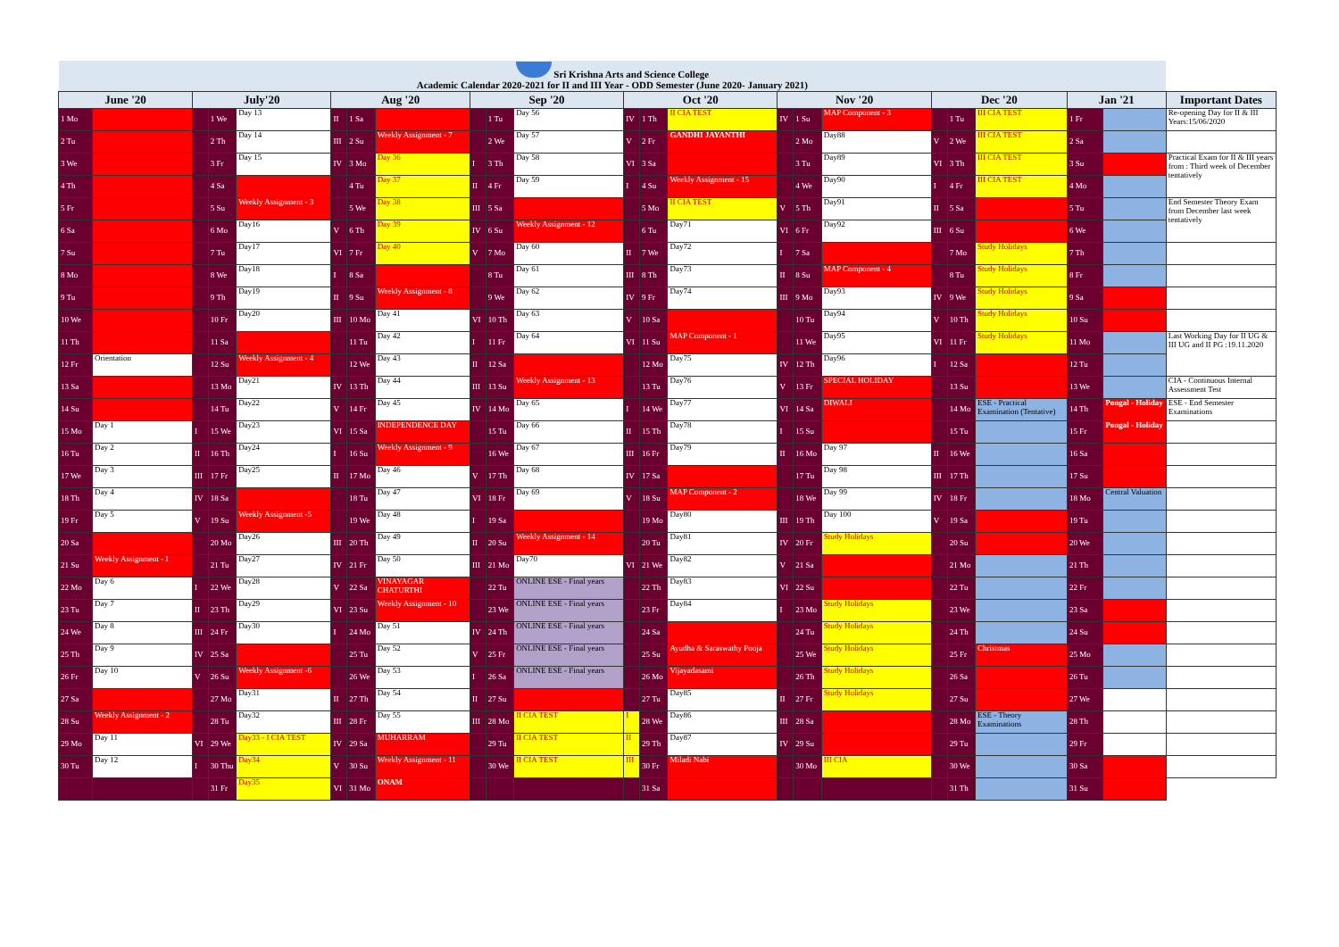| Sri Krishna Arts and Science College Academic Calendar 2020-2021 for II and III Year - ODD Semester (June 2020- January 2021) | | | | | | | | | | | | | | | | | | | | | | |
| June '20 | | July'20 | | | Aug '20 | | | Sep '20 | | | Oct '20 | | | Nov '20 | | | Dec '20 | | | Jan '21 | | Important Dates |
| 1 Mo | | | 1 We | Day 13 | II | 1 Sa | | | 1 Tu | Day 56 | IV | 1 Th | II CIA TEST | IV | 1 Su | MAP Component - 3 | | 1 Tu | III CIA TEST | 1 Fr | | Re-opening Day for II & III Years:15/06/2020 |
| 2 Tu | | | 2 Th | Day 14 | III | 2 Su | Weekly Assignment - 7 | | 2 We | Day 57 | V | 2 Fr | GANDHI JAYANTHI | | 2 Mo | Day88 | V | 2 We | III CIA TEST | 2 Sa | | |
| 3 We | | | 3 Fr | Day 15 | IV | 3 Mo | Day 36 | I | 3 Th | Day 58 | VI | 3 Sa | | | 3 Tu | Day89 | VI | 3 Th | III CIA TEST | 3 Su | | Practical Exam for II & III years from : Third week of December tentatively |
| 4 Th | | | 4 Sa | | | 4 Tu | Day 37 | II | 4 Fr | Day 59 | I | 4 Su | Weekly Assignment - 15 | | 4 We | Day90 | I | 4 Fr | III CIA TEST | 4 Mo | | |
| 5 Fr | | | 5 Su | Weekly Assignment - 3 | | 5 We | Day 38 | III | 5 Sa | | | 5 Mo | II CIA TEST | V | 5 Th | Day91 | II | 5 Sa | | 5 Tu | | End Semester Theory Exam from December last week tentatively |
| 6 Sa | | | 6 Mo | Day16 | V | 6 Th | Day 39 | IV | 6 Su | Weekly Assignment - 12 | | 6 Tu | Day71 | VI | 6 Fr | Day92 | III | 6 Su | | 6 We | | |
| 7 Su | | | 7 Tu | Day17 | VI | 7 Fr | Day 40 | V | 7 Mo | Day 60 | II | 7 We | Day72 | I | 7 Sa | | | 7 Mo | Study Holidays | 7 Th | | |
| 8 Mo | | | 8 We | Day18 | I | 8 Sa | | | 8 Tu | Day 61 | III | 8 Th | Day73 | II | 8 Su | MAP Component - 4 | | 8 Tu | Study Holidays | 8 Fr | | |
| 9 Tu | | | 9 Th | Day19 | II | 9 Su | Weekly Assignment - 8 | | 9 We | Day 62 | IV | 9 Fr | Day74 | III | 9 Mo | Day93 | IV | 9 We | Study Holidays | 9 Sa | | |
| 10 We | | | 10 Fr | Day20 | III | 10 Mo | Day 41 | VI | 10 Th | Day 63 | V | 10 Sa | | | 10 Tu | Day94 | V | 10 Th | Study Holidays | 10 Su | | |
| 11 Th | | | 11 Sa | | | 11 Tu | Day 42 | I | 11 Fr | Day 64 | VI | 11 Su | MAP Component - 1 | | 11 We | Day95 | VI | 11 Fr | Study Holidays | 11 Mo | | Last Working Day for II UG & III UG and II PG :19.11.2020 |
| 12 Fr | Orientation | | 12 Su | Weekly Assignment - 4 | | 12 We | Day 43 | II | 12 Sa | | | 12 Mo | Day75 | IV | 12 Th | Day96 | I | 12 Sa | | 12 Tu | | |
| 13 Sa | | | 13 Mo | Day21 | IV | 13 Th | Day 44 | III | 13 Su | Weekly Assignment - 13 | | 13 Tu | Day76 | V | 13 Fr | SPECIAL HOLIDAY | | 13 Su | | 13 We | | CIA - Continuous Internal Assessment Test |
| 14 Su | | | 14 Tu | Day22 | V | 14 Fr | Day 45 | IV | 14 Mo | Day 65 | I | 14 We | Day77 | VI | 14 Sa | DIWALI | | 14 Mo | ESE - Practical Examination (Tentative) | 14 Th | Pongal - Holiday | ESE - End Semester Examinations |
| 15 Mo | Day 1 | I | 15 We | Day23 | VI | 15 Sa | INDEPENDENCE DAY | | 15 Tu | Day 66 | II | 15 Th | Day78 | I | 15 Su | | | 15 Tu | | 15 Fr | Pongal - Holiday | |
| 16 Tu | Day 2 | II | 16 Th | Day24 | I | 16 Su | Weekly Assignment - 9 | | 16 We | Day 67 | III | 16 Fr | Day79 | II | 16 Mo | Day 97 | II | 16 We | | 16 Sa | | |
| 17 We | Day 3 | III | 17 Fr | Day25 | II | 17 Mo | Day 46 | V | 17 Th | Day 68 | IV | 17 Sa | | | 17 Tu | Day 98 | III | 17 Th | | 17 Su | | |
| 18 Th | Day 4 | IV | 18 Sa | | | 18 Tu | Day 47 | VI | 18 Fr | Day 69 | V | 18 Su | MAP Component - 2 | | 18 We | Day 99 | IV | 18 Fr | | 18 Mo | Central Valuation | |
| 19 Fr | Day 5 | V | 19 Su | Weekly Assignment -5 | | 19 We | Day 48 | I | 19 Sa | | | 19 Mo | Day80 | III | 19 Th | Day 100 | V | 19 Sa | | 19 Tu | | |
| 20 Sa | | | 20 Mo | Day26 | III | 20 Th | Day 49 | II | 20 Su | Weekly Assignment - 14 | | 20 Tu | Day81 | IV | 20 Fr | Study Holidays | | 20 Su | | 20 We | | |
| 21 Su | Weekly Assignment - I | | 21 Tu | Day27 | IV | 21 Fr | Day 50 | III | 21 Mo | Day70 | VI | 21 We | Day82 | V | 21 Sa | | | 21 Mo | | 21 Th | | |
| 22 Mo | Day 6 | I | 22 We | Day28 | V | 22 Sa | VINAYAGAR CHATURTHI | | 22 Tu | ONLINE ESE - Final years | | 22 Th | Day83 | VI | 22 Su | | | 22 Tu | | 22 Fr | | |
| 23 Tu | Day 7 | II | 23 Th | Day29 | VI | 23 Su | Weekly Assignment - 10 | | 23 We | ONLINE ESE - Final years | | 23 Fr | Day84 | I | 23 Mo | Study Holidays | | 23 We | | 23 Sa | | |
| 24 We | Day 8 | III | 24 Fr | Day30 | I | 24 Mo | Day 51 | IV | 24 Th | ONLINE ESE - Final years | | 24 Sa | | | 24 Tu | Study Holidays | | 24 Th | | 24 Su | | |
| 25 Th | Day 9 | IV | 25 Sa | | | 25 Tu | Day 52 | V | 25 Fr | ONLINE ESE - Final years | | 25 Su | Ayudha & Saraswathy Pooja | | 25 We | Study Holidays | | 25 Fr | Christmas | 25 Mo | | |
| 26 Fr | Day 10 | V | 26 Su | Weekly Assignment -6 | | 26 We | Day 53 | I | 26 Sa | ONLINE ESE - Final years | | 26 Mo | Vijayadasami | | 26 Th | Study Holidays | | 26 Sa | | 26 Tu | | |
| 27 Sa | | | 27 Mo | Day31 | II | 27 Th | Day 54 | II | 27 Su | | | 27 Tu | Day85 | II | 27 Fr | Study Holidays | | 27 Su | | 27 We | | |
| 28 Su | Weekly Assignment - 2 | | 28 Tu | Day32 | III | 28 Fr | Day 55 | III | 28 Mo | II CIA TEST | I | 28 We | Day86 | III | 28 Sa | | | 28 Mo | ESE - Theory Examinations | 28 Th | | |
| 29 Mo | Day 11 | VI | 29 We | Day33 - I CIA TEST | IV | 29 Sa | MUHARRAM | | 29 Tu | II CIA TEST | II | 29 Th | Day87 | IV | 29 Su | | | 29 Tu | | 29 Fr | | |
| 30 Tu | Day 12 | I | 30 Thu | Day34 | V | 30 Su | Weekly Assignment - 11 | | 30 We | II CIA TEST | III | 30 Fr | Miladi Nabi | | 30 Mo | III CIA | | 30 We | | 30 Sa | | |
| | | | 31 Fr | Day35 | VI | 31 Mo | ONAM | | | | | 31 Sa | | | | | | 31 Th | | 31 Su | | |